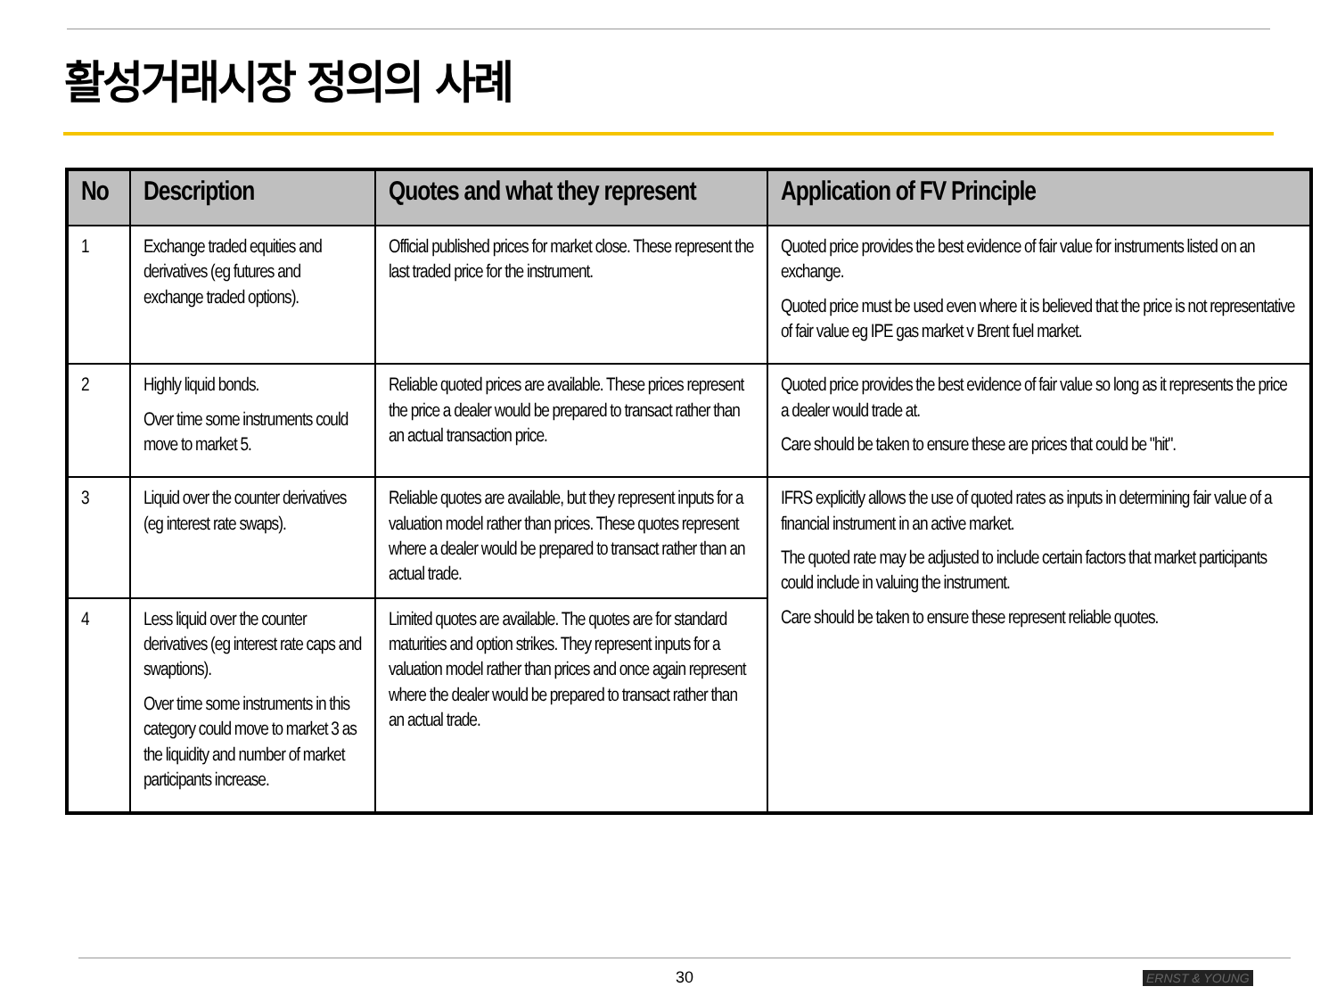활성거래시장 정의의 사례
| No | Description | Quotes and what they represent | Application of FV Principle |
| --- | --- | --- | --- |
| 1 | Exchange traded equities and derivatives (eg futures and exchange traded options). | Official published prices for market close. These represent the last traded price for the instrument. | Quoted price provides the best evidence of fair value for instruments listed on an exchange. Quoted price must be used even where it is believed that the price is not representative of fair value eg IPE gas market v Brent fuel market. |
| 2 | Highly liquid bonds. Over time some instruments could move to market 5. | Reliable quoted prices are available. These prices represent the price a dealer would be prepared to transact rather than an actual transaction price. | Quoted price provides the best evidence of fair value so long as it represents the price a dealer would trade at. Care should be taken to ensure these are prices that could be "hit". |
| 3 | Liquid over the counter derivatives (eg interest rate swaps). | Reliable quotes are available, but they represent inputs for a valuation model rather than prices. These quotes represent where a dealer would be prepared to transact rather than an actual trade. | IFRS explicitly allows the use of quoted rates as inputs in determining fair value of a financial instrument in an active market. The quoted rate may be adjusted to include certain factors that market participants could include in valuing the instrument. Care should be taken to ensure these represent reliable quotes. |
| 4 | Less liquid over the counter derivatives (eg interest rate caps and swaptions). Over time some instruments in this category could move to market 3 as the liquidity and number of market participants increase. | Limited quotes are available. The quotes are for standard maturities and option strikes. They represent inputs for a valuation model rather than prices and once again represent where the dealer would be prepared to transact rather than an actual trade. | |
30 ERNST & YOUNG